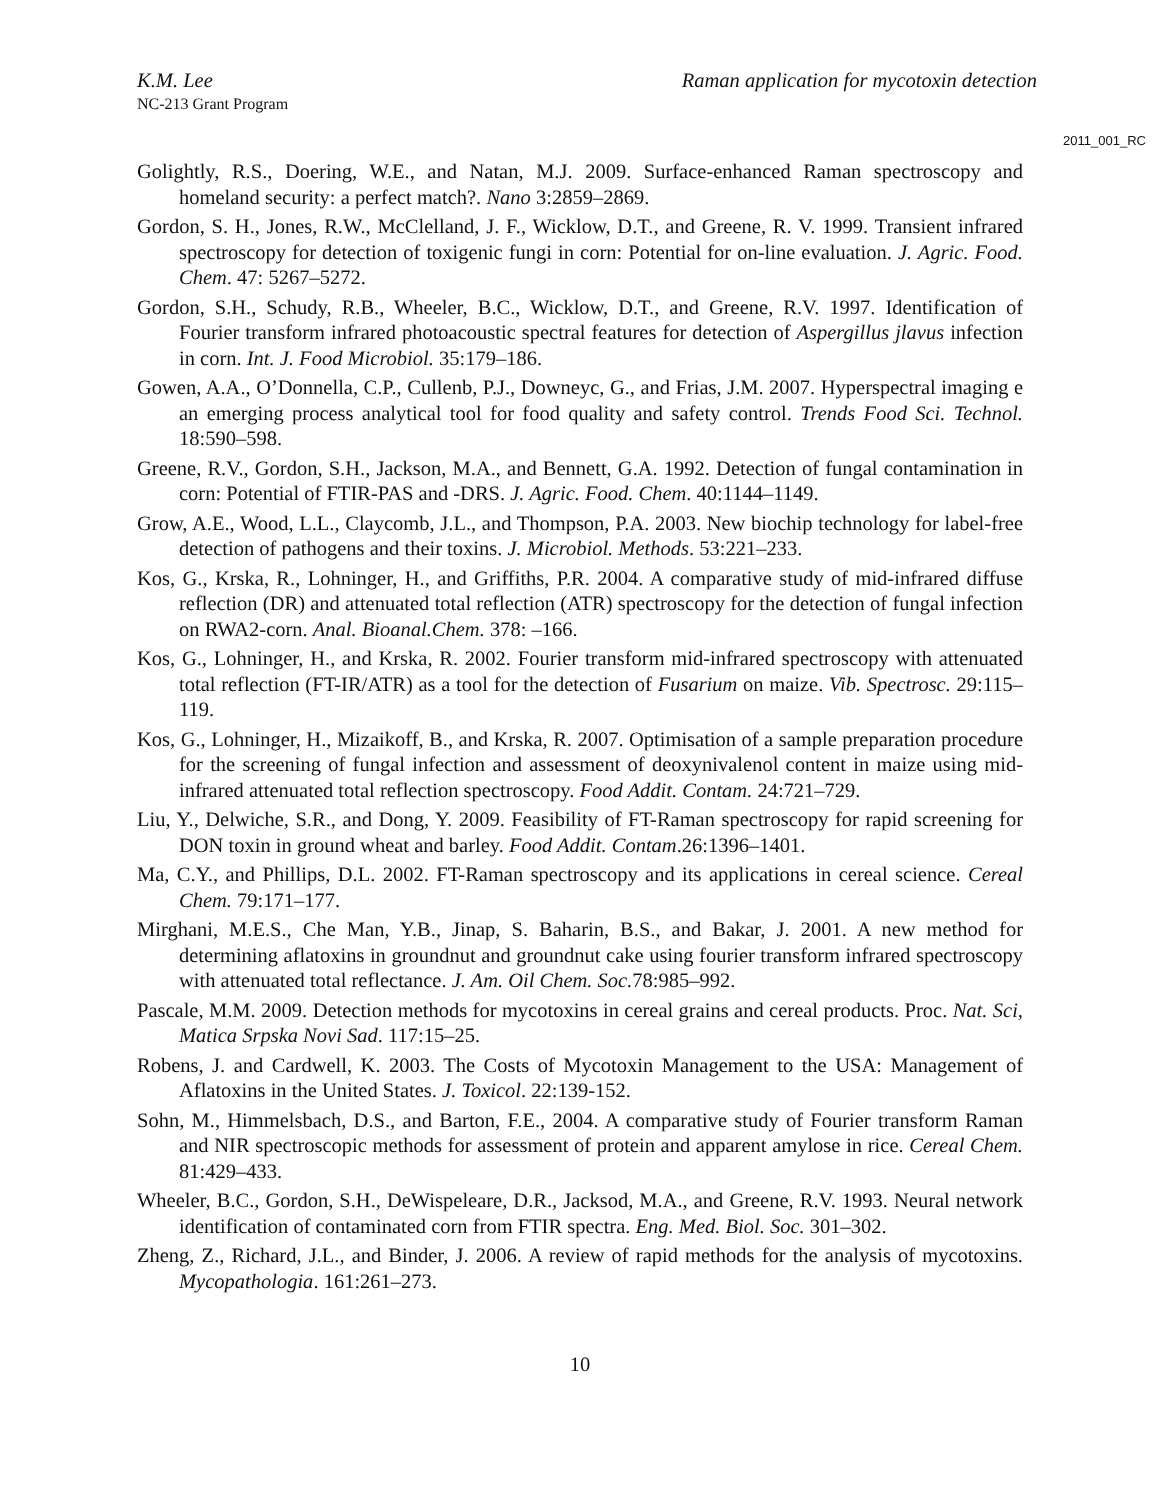K.M. Lee Raman application for mycotoxin detection
NC-213 Grant Program
2011_001_RC
Golightly, R.S., Doering, W.E., and Natan, M.J. 2009. Surface-enhanced Raman spectroscopy and homeland security: a perfect match?. Nano 3:2859–2869.
Gordon, S. H., Jones, R.W., McClelland, J. F., Wicklow, D.T., and Greene, R. V. 1999. Transient infrared spectroscopy for detection of toxigenic fungi in corn: Potential for on-line evaluation. J. Agric. Food. Chem. 47: 5267–5272.
Gordon, S.H., Schudy, R.B., Wheeler, B.C., Wicklow, D.T., and Greene, R.V. 1997. Identification of Fourier transform infrared photoacoustic spectral features for detection of Aspergillus jlavus infection in corn. Int. J. Food Microbiol. 35:179–186.
Gowen, A.A., O’Donnella, C.P., Cullenb, P.J., Downeyc, G., and Frias, J.M. 2007. Hyperspectral imaging e an emerging process analytical tool for food quality and safety control. Trends Food Sci. Technol. 18:590–598.
Greene, R.V., Gordon, S.H., Jackson, M.A., and Bennett, G.A. 1992. Detection of fungal contamination in corn: Potential of FTIR-PAS and -DRS. J. Agric. Food. Chem. 40:1144–1149.
Grow, A.E., Wood, L.L., Claycomb, J.L., and Thompson, P.A. 2003. New biochip technology for label-free detection of pathogens and their toxins. J. Microbiol. Methods. 53:221–233.
Kos, G., Krska, R., Lohninger, H., and Griffiths, P.R. 2004. A comparative study of mid-infrared diffuse reflection (DR) and attenuated total reflection (ATR) spectroscopy for the detection of fungal infection on RWA2-corn. Anal. Bioanal.Chem. 378: –166.
Kos, G., Lohninger, H., and Krska, R. 2002. Fourier transform mid-infrared spectroscopy with attenuated total reflection (FT-IR/ATR) as a tool for the detection of Fusarium on maize. Vib. Spectrosc. 29:115–119.
Kos, G., Lohninger, H., Mizaikoff, B., and Krska, R. 2007. Optimisation of a sample preparation procedure for the screening of fungal infection and assessment of deoxynivalenol content in maize using mid-infrared attenuated total reflection spectroscopy. Food Addit. Contam. 24:721–729.
Liu, Y., Delwiche, S.R., and Dong, Y. 2009. Feasibility of FT-Raman spectroscopy for rapid screening for DON toxin in ground wheat and barley. Food Addit. Contam.26:1396–1401.
Ma, C.Y., and Phillips, D.L. 2002. FT-Raman spectroscopy and its applications in cereal science. Cereal Chem. 79:171–177.
Mirghani, M.E.S., Che Man, Y.B., Jinap, S. Baharin, B.S., and Bakar, J. 2001. A new method for determining aflatoxins in groundnut and groundnut cake using fourier transform infrared spectroscopy with attenuated total reflectance. J. Am. Oil Chem. Soc. 78:985–992.
Pascale, M.M. 2009. Detection methods for mycotoxins in cereal grains and cereal products. Proc. Nat. Sci, Matica Srpska Novi Sad. 117:15–25.
Robens, J. and Cardwell, K. 2003. The Costs of Mycotoxin Management to the USA: Management of Aflatoxins in the United States. J. Toxicol. 22:139-152.
Sohn, M., Himmelsbach, D.S., and Barton, F.E., 2004. A comparative study of Fourier transform Raman and NIR spectroscopic methods for assessment of protein and apparent amylose in rice. Cereal Chem. 81:429–433.
Wheeler, B.C., Gordon, S.H., DeWispeleare, D.R., Jacksod, M.A., and Greene, R.V. 1993. Neural network identification of contaminated corn from FTIR spectra. Eng. Med. Biol. Soc. 301–302.
Zheng, Z., Richard, J.L., and Binder, J. 2006. A review of rapid methods for the analysis of mycotoxins. Mycopathologia. 161:261–273.
10